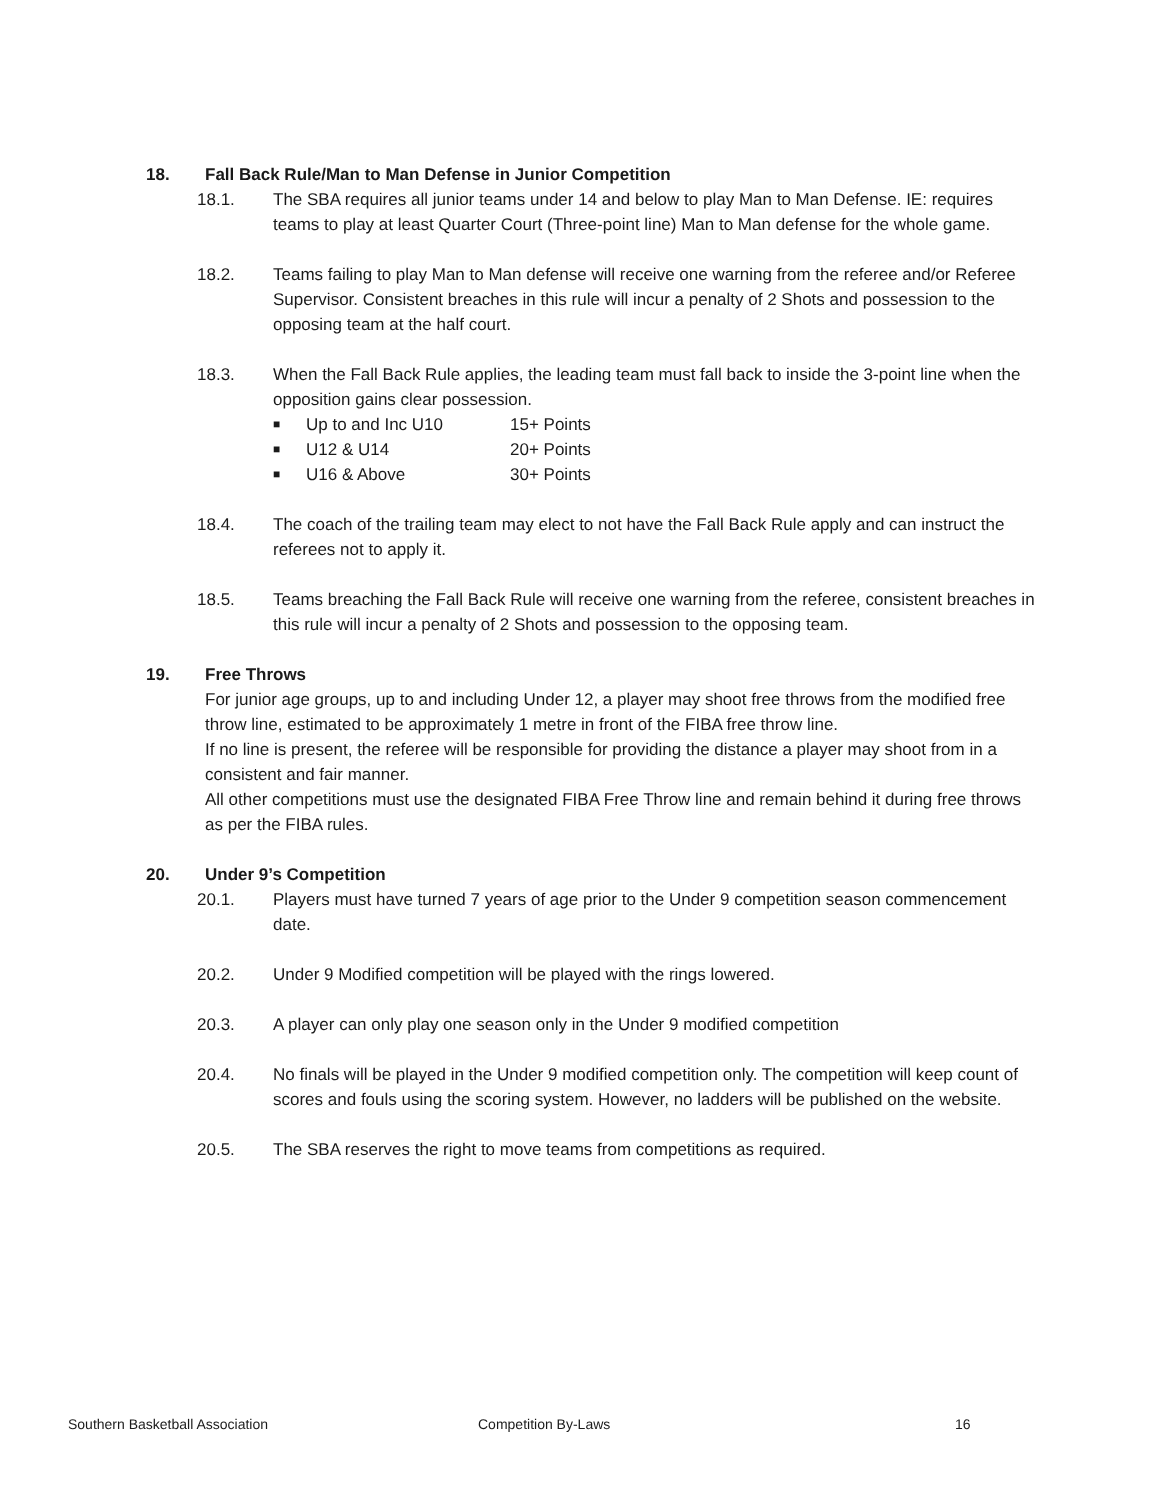18. Fall Back Rule/Man to Man Defense in Junior Competition
18.1. The SBA requires all junior teams under 14 and below to play Man to Man Defense. IE: requires teams to play at least Quarter Court (Three-point line) Man to Man defense for the whole game.
18.2. Teams failing to play Man to Man defense will receive one warning from the referee and/or Referee Supervisor. Consistent breaches in this rule will incur a penalty of 2 Shots and possession to the opposing team at the half court.
18.3. When the Fall Back Rule applies, the leading team must fall back to inside the 3-point line when the opposition gains clear possession.
■ Up to and Inc U10 15+ Points
■ U12 & U14 20+ Points
■ U16 & Above 30+ Points
18.4. The coach of the trailing team may elect to not have the Fall Back Rule apply and can instruct the referees not to apply it.
18.5. Teams breaching the Fall Back Rule will receive one warning from the referee, consistent breaches in this rule will incur a penalty of 2 Shots and possession to the opposing team.
19. Free Throws
For junior age groups, up to and including Under 12, a player may shoot free throws from the modified free throw line, estimated to be approximately 1 metre in front of the FIBA free throw line.
If no line is present, the referee will be responsible for providing the distance a player may shoot from in a consistent and fair manner.
All other competitions must use the designated FIBA Free Throw line and remain behind it during free throws as per the FIBA rules.
20. Under 9’s Competition
20.1. Players must have turned 7 years of age prior to the Under 9 competition season commencement date.
20.2. Under 9 Modified competition will be played with the rings lowered.
20.3. A player can only play one season only in the Under 9 modified competition
20.4. No finals will be played in the Under 9 modified competition only. The competition will keep count of scores and fouls using the scoring system. However, no ladders will be published on the website.
20.5. The SBA reserves the right to move teams from competitions as required.
Southern Basketball Association Competition By-Laws 16